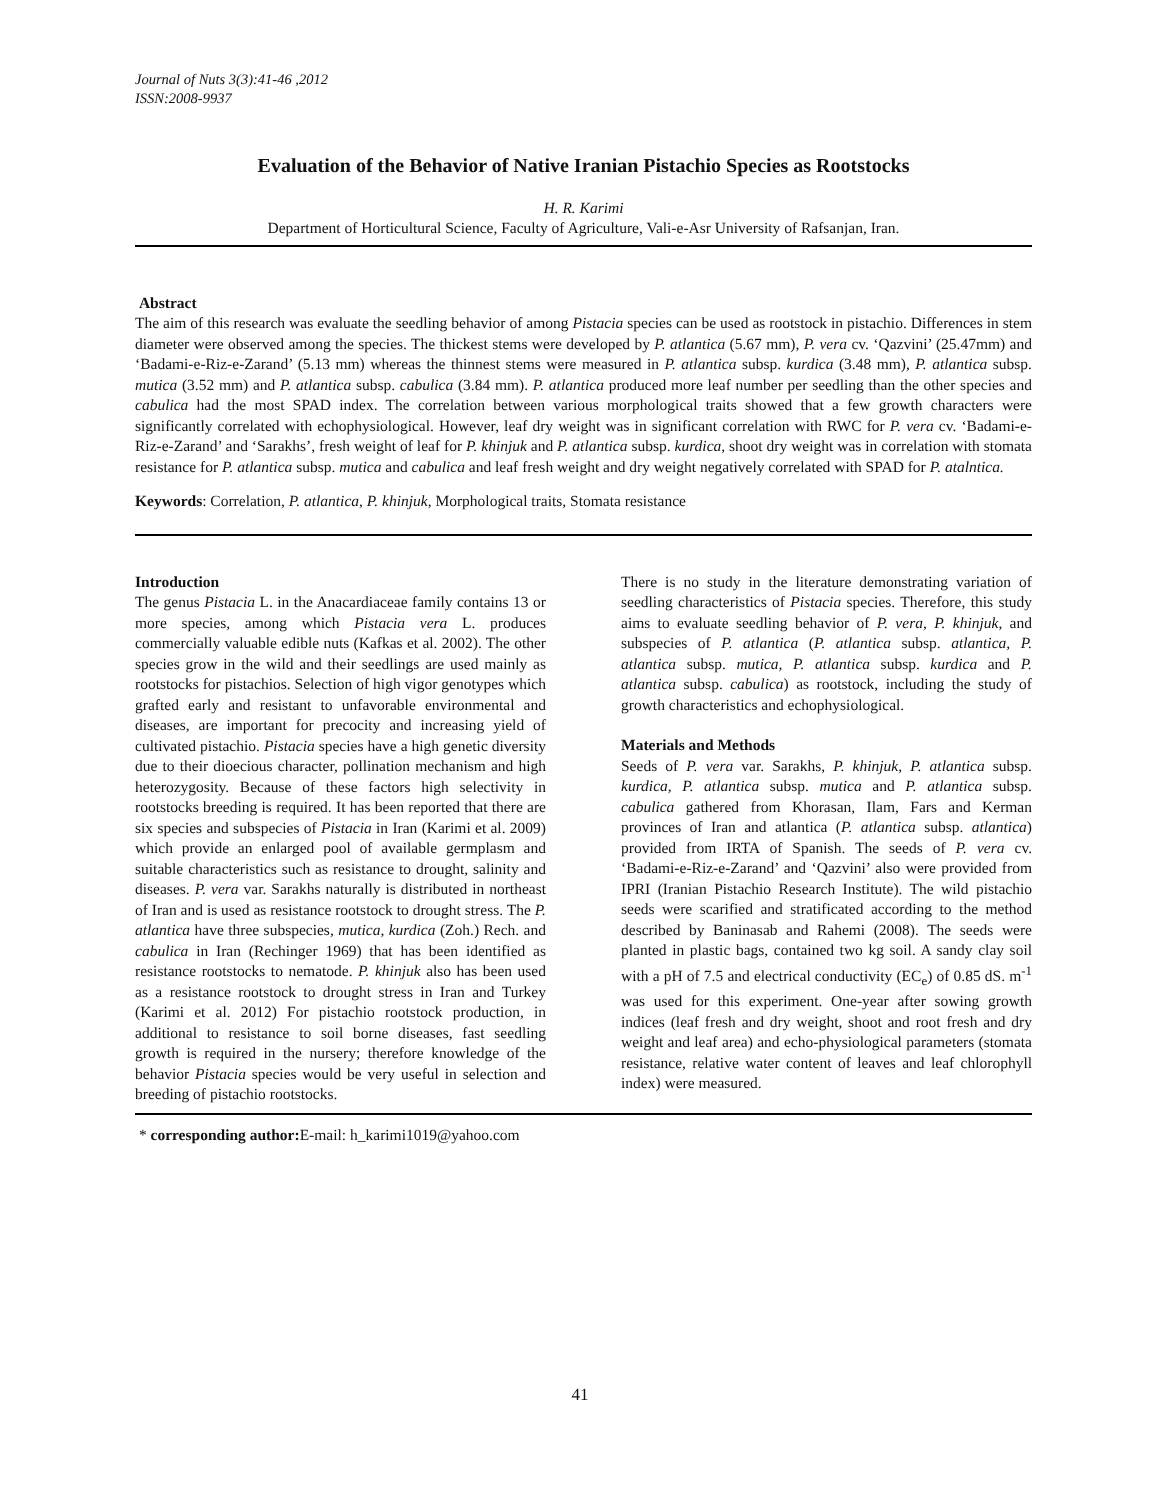Journal of Nuts 3(3):41-46 ,2012
ISSN:2008-9937
Evaluation of the Behavior of Native Iranian Pistachio Species as Rootstocks
H. R. Karimi
Department of Horticultural Science, Faculty of Agriculture, Vali-e-Asr University of Rafsanjan, Iran.
Abstract
The aim of this research was evaluate the seedling behavior of among Pistacia species can be used as rootstock in pistachio. Differences in stem diameter were observed among the species. The thickest stems were developed by P. atlantica (5.67 mm), P. vera cv. ‘Qazvini’ (25.47mm) and ‘Badami-e-Riz-e-Zarand’ (5.13 mm) whereas the thinnest stems were measured in P. atlantica subsp. kurdica (3.48 mm), P. atlantica subsp. mutica (3.52 mm) and P. atlantica subsp. cabulica (3.84 mm). P. atlantica produced more leaf number per seedling than the other species and cabulica had the most SPAD index. The correlation between various morphological traits showed that a few growth characters were significantly correlated with echophysiological. However, leaf dry weight was in significant correlation with RWC for P. vera cv. ‘Badami-e-Riz-e-Zarand’ and ‘Sarakhs’, fresh weight of leaf for P. khinjuk and P. atlantica subsp. kurdica, shoot dry weight was in correlation with stomata resistance for P. atlantica subsp. mutica and cabulica and leaf fresh weight and dry weight negatively correlated with SPAD for P. atalntica.
Keywords: Correlation, P. atlantica, P. khinjuk, Morphological traits, Stomata resistance
Introduction
The genus Pistacia L. in the Anacardiaceae family contains 13 or more species, among which Pistacia vera L. produces commercially valuable edible nuts (Kafkas et al. 2002). The other species grow in the wild and their seedlings are used mainly as rootstocks for pistachios. Selection of high vigor genotypes which grafted early and resistant to unfavorable environmental and diseases, are important for precocity and increasing yield of cultivated pistachio. Pistacia species have a high genetic diversity due to their dioecious character, pollination mechanism and high heterozygosity. Because of these factors high selectivity in rootstocks breeding is required. It has been reported that there are six species and subspecies of Pistacia in Iran (Karimi et al. 2009) which provide an enlarged pool of available germplasm and suitable characteristics such as resistance to drought, salinity and diseases. P. vera var. Sarakhs naturally is distributed in northeast of Iran and is used as resistance rootstock to drought stress. The P. atlantica have three subspecies, mutica, kurdica (Zoh.) Rech. and cabulica in Iran (Rechinger 1969) that has been identified as resistance rootstocks to nematode. P. khinjuk also has been used as a resistance rootstock to drought stress in Iran and Turkey (Karimi et al. 2012) For pistachio rootstock production, in additional to resistance to soil borne diseases, fast seedling growth is required in the nursery; therefore knowledge of the behavior Pistacia species would be very useful in selection and breeding of pistachio rootstocks.
There is no study in the literature demonstrating variation of seedling characteristics of Pistacia species. Therefore, this study aims to evaluate seedling behavior of P. vera, P. khinjuk, and subspecies of P. atlantica (P. atlantica subsp. atlantica, P. atlantica subsp. mutica, P. atlantica subsp. kurdica and P. atlantica subsp. cabulica) as rootstock, including the study of growth characteristics and echophysiological.
Materials and Methods
Seeds of P. vera var. Sarakhs, P. khinjuk, P. atlantica subsp. kurdica, P. atlantica subsp. mutica and P. atlantica subsp. cabulica gathered from Khorasan, Ilam, Fars and Kerman provinces of Iran and atlantica (P. atlantica subsp. atlantica) provided from IRTA of Spanish. The seeds of P. vera cv. ‘Badami-e-Riz-e-Zarand’ and ‘Qazvini’ also were provided from IPRI (Iranian Pistachio Research Institute). The wild pistachio seeds were scarified and stratificated according to the method described by Baninasab and Rahemi (2008). The seeds were planted in plastic bags, contained two kg soil. A sandy clay soil with a pH of 7.5 and electrical conductivity (EC<sub>e</sub>) of 0.85 dS. m<sup>-1</sup> was used for this experiment. One-year after sowing growth indices (leaf fresh and dry weight, shoot and root fresh and dry weight and leaf area) and echo-physiological parameters (stomata resistance, relative water content of leaves and leaf chlorophyll index) were measured.
* corresponding author: E-mail: h_karimi1019@yahoo.com
41